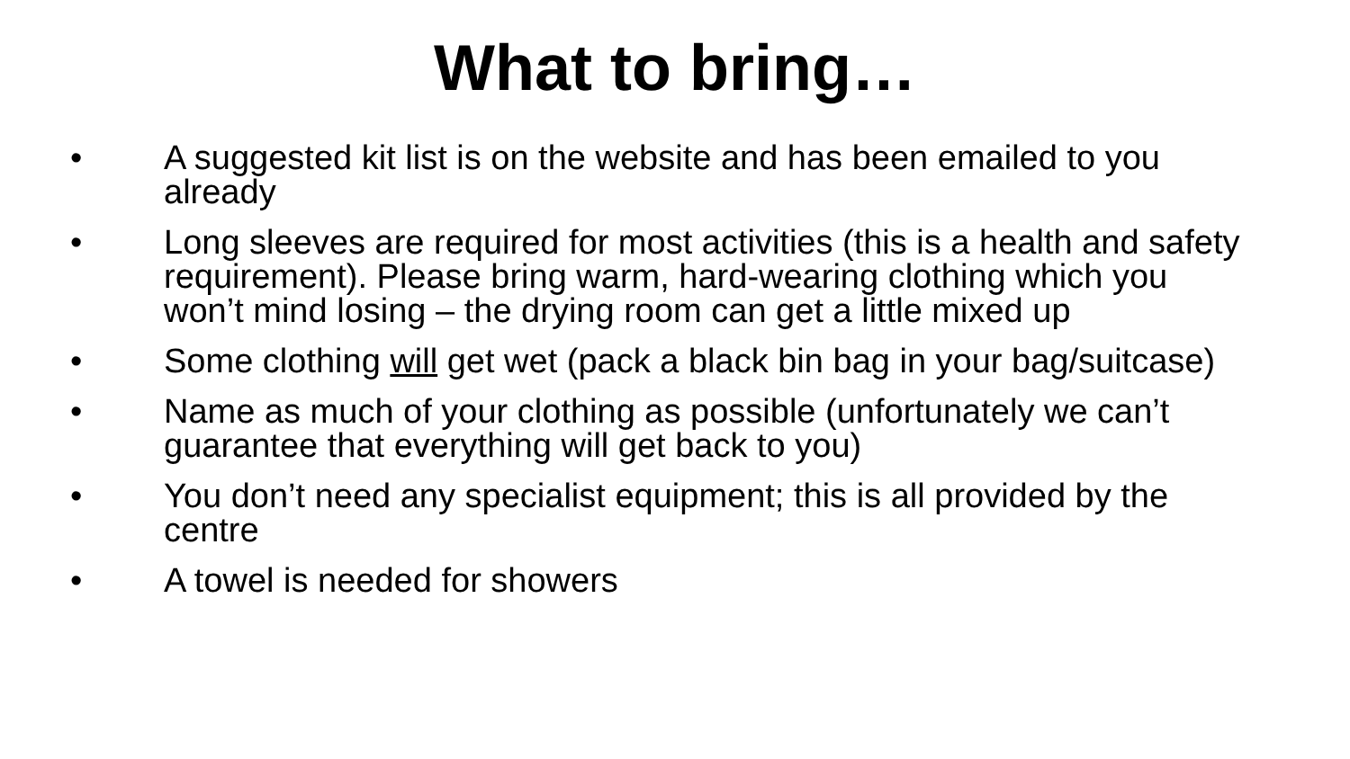What to bring…
• A suggested kit list is on the website and has been emailed to you already
• Long sleeves are required for most activities (this is a health and safety requirement). Please bring warm, hard-wearing clothing which you won’t mind losing – the drying room can get a little mixed up
• Some clothing will get wet (pack a black bin bag in your bag/suitcase)
• Name as much of your clothing as possible (unfortunately we can’t guarantee that everything will get back to you)
• You don’t need any specialist equipment; this is all provided by the centre
• A towel is needed for showers